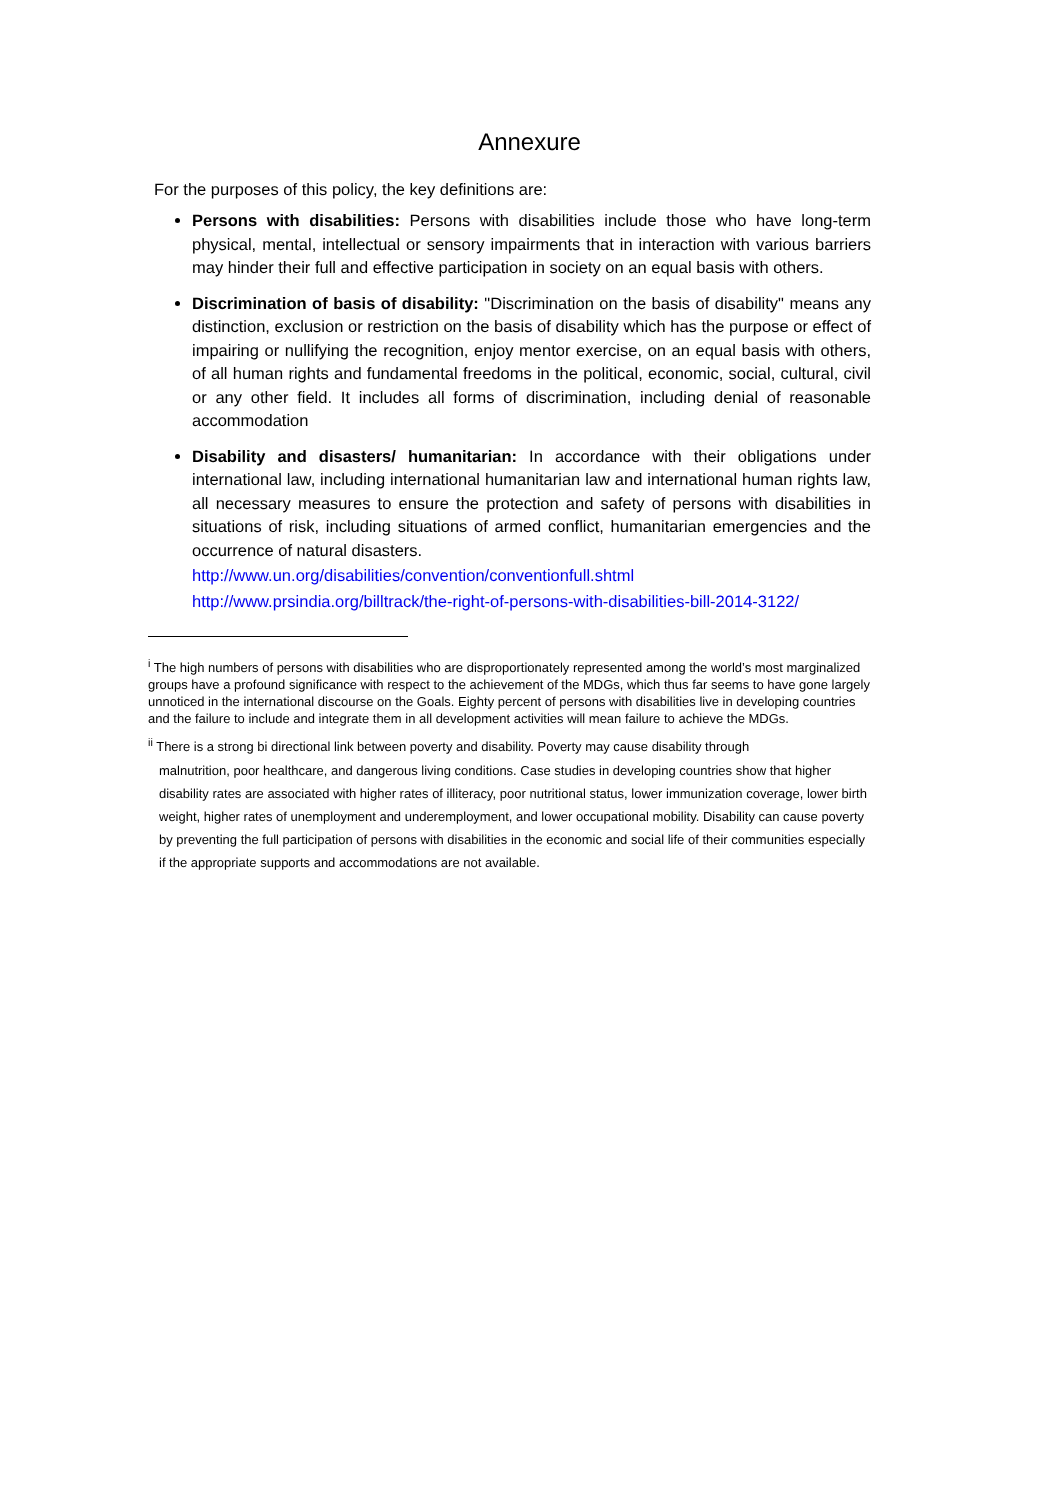Annexure
For the purposes of this policy, the key definitions are:
Persons with disabilities: Persons with disabilities include those who have long-term physical, mental, intellectual or sensory impairments that in interaction with various barriers may hinder their full and effective participation in society on an equal basis with others.
Discrimination of basis of disability: "Discrimination on the basis of disability" means any distinction, exclusion or restriction on the basis of disability which has the purpose or effect of impairing or nullifying the recognition, enjoy mentor exercise, on an equal basis with others, of all human rights and fundamental freedoms in the political, economic, social, cultural, civil or any other field. It includes all forms of discrimination, including denial of reasonable accommodation
Disability and disasters/ humanitarian: In accordance with their obligations under international law, including international humanitarian law and international human rights law, all necessary measures to ensure the protection and safety of persons with disabilities in situations of risk, including situations of armed conflict, humanitarian emergencies and the occurrence of natural disasters.
http://www.un.org/disabilities/convention/conventionfull.shtml
http://www.prsindia.org/billtrack/the-right-of-persons-with-disabilities-bill-2014-3122/
<sup>i</sup> The high numbers of persons with disabilities who are disproportionately represented among the world’s most marginalized groups have a profound significance with respect to the achievement of the MDGs, which thus far seems to have gone largely unnoticed in the international discourse on the Goals. Eighty percent of persons with disabilities live in developing countries and the failure to include and integrate them in all development activities will mean failure to achieve the MDGs.
<sup>ii</sup> There is a strong bi directional link between poverty and disability. Poverty may cause disability through
malnutrition, poor healthcare, and dangerous living conditions. Case studies in developing countries show that higher disability rates are associated with higher rates of illiteracy, poor nutritional status, lower immunization coverage, lower birth weight, higher rates of unemployment and underemployment, and lower occupational mobility. Disability can cause poverty by preventing the full participation of persons with disabilities in the economic and social life of their communities especially if the appropriate supports and accommodations are not available.